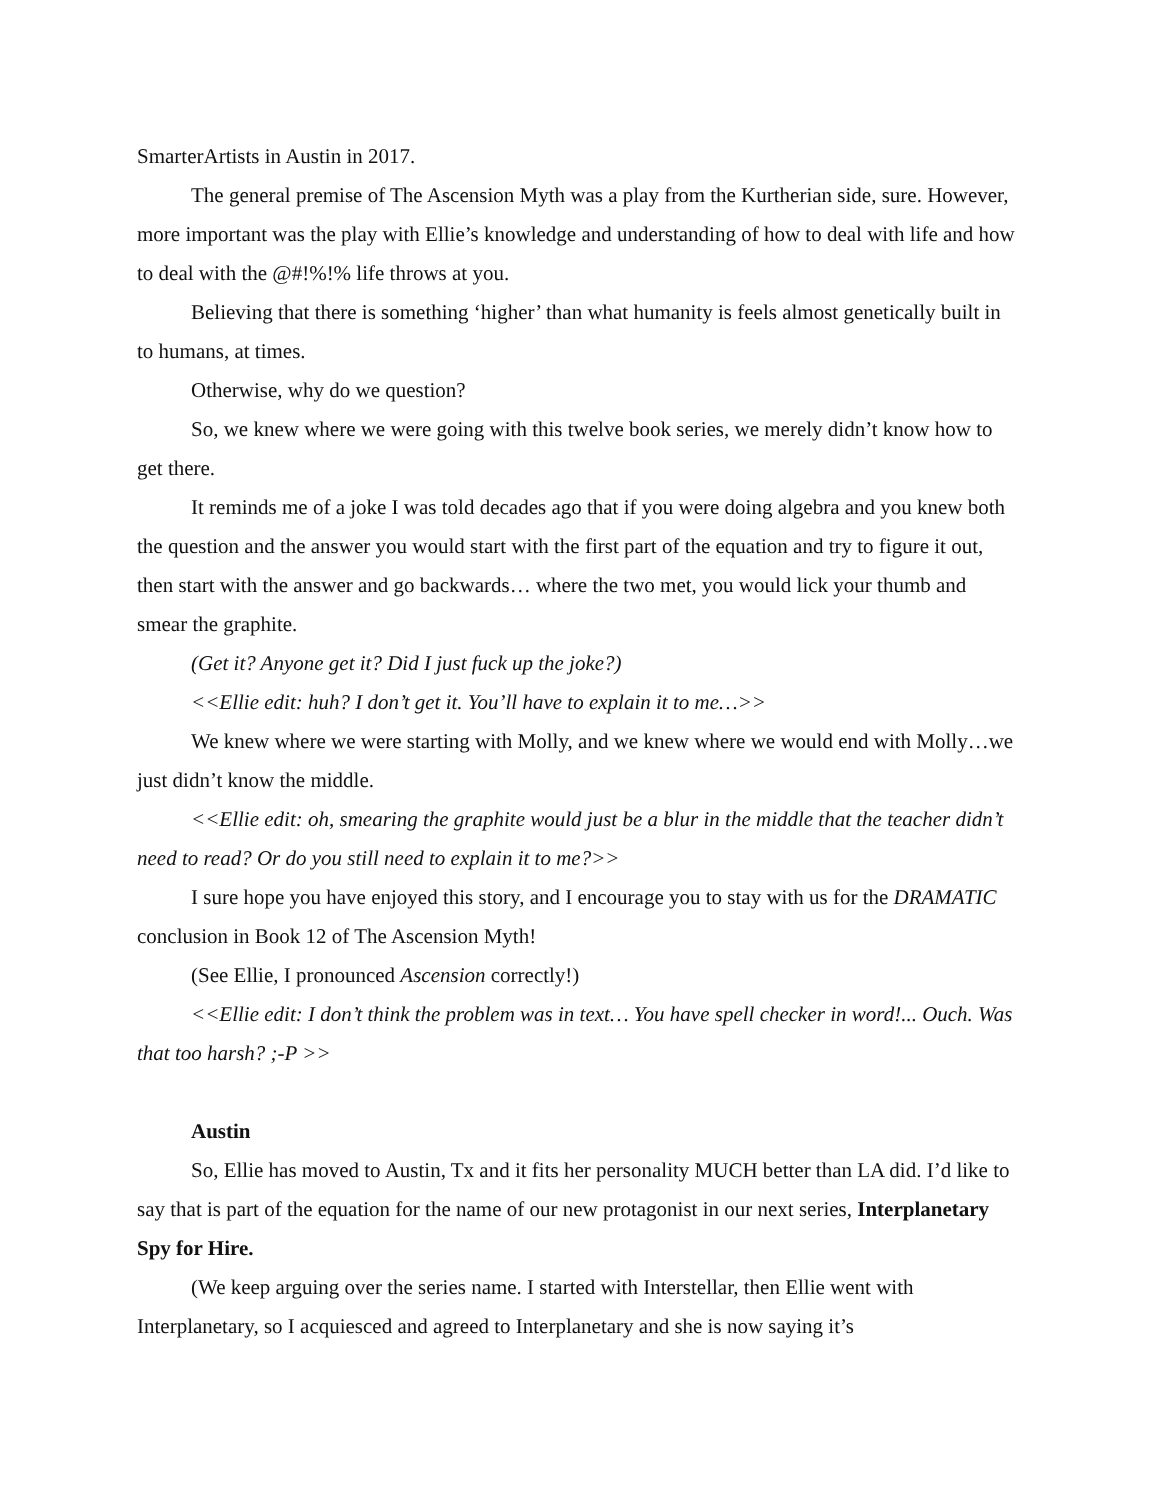SmarterArtists in Austin in 2017.
The general premise of The Ascension Myth was a play from the Kurtherian side, sure. However, more important was the play with Ellie’s knowledge and understanding of how to deal with life and how to deal with the @#!%!% life throws at you.
Believing that there is something ‘higher’ than what humanity is feels almost genetically built in to humans, at times.
Otherwise, why do we question?
So, we knew where we were going with this twelve book series, we merely didn’t know how to get there.
It reminds me of a joke I was told decades ago that if you were doing algebra and you knew both the question and the answer you would start with the first part of the equation and try to figure it out, then start with the answer and go backwards… where the two met, you would lick your thumb and smear the graphite.
(Get it? Anyone get it? Did I just fuck up the joke?)
<<Ellie edit: huh? I don’t get it. You’ll have to explain it to me…>>
We knew where we were starting with Molly, and we knew where we would end with Molly…we just didn’t know the middle.
<<Ellie edit: oh, smearing the graphite would just be a blur in the middle that the teacher didn’t need to read? Or do you still need to explain it to me?>>
I sure hope you have enjoyed this story, and I encourage you to stay with us for the DRAMATIC conclusion in Book 12 of The Ascension Myth!
(See Ellie, I pronounced Ascension correctly!)
<<Ellie edit: I don’t think the problem was in text… You have spell checker in word!... Ouch. Was that too harsh? ;-P >>
Austin
So, Ellie has moved to Austin, Tx and it fits her personality MUCH better than LA did. I’d like to say that is part of the equation for the name of our new protagonist in our next series, Interplanetary Spy for Hire.
(We keep arguing over the series name. I started with Interstellar, then Ellie went with Interplanetary, so I acquiesced and agreed to Interplanetary and she is now saying it’s